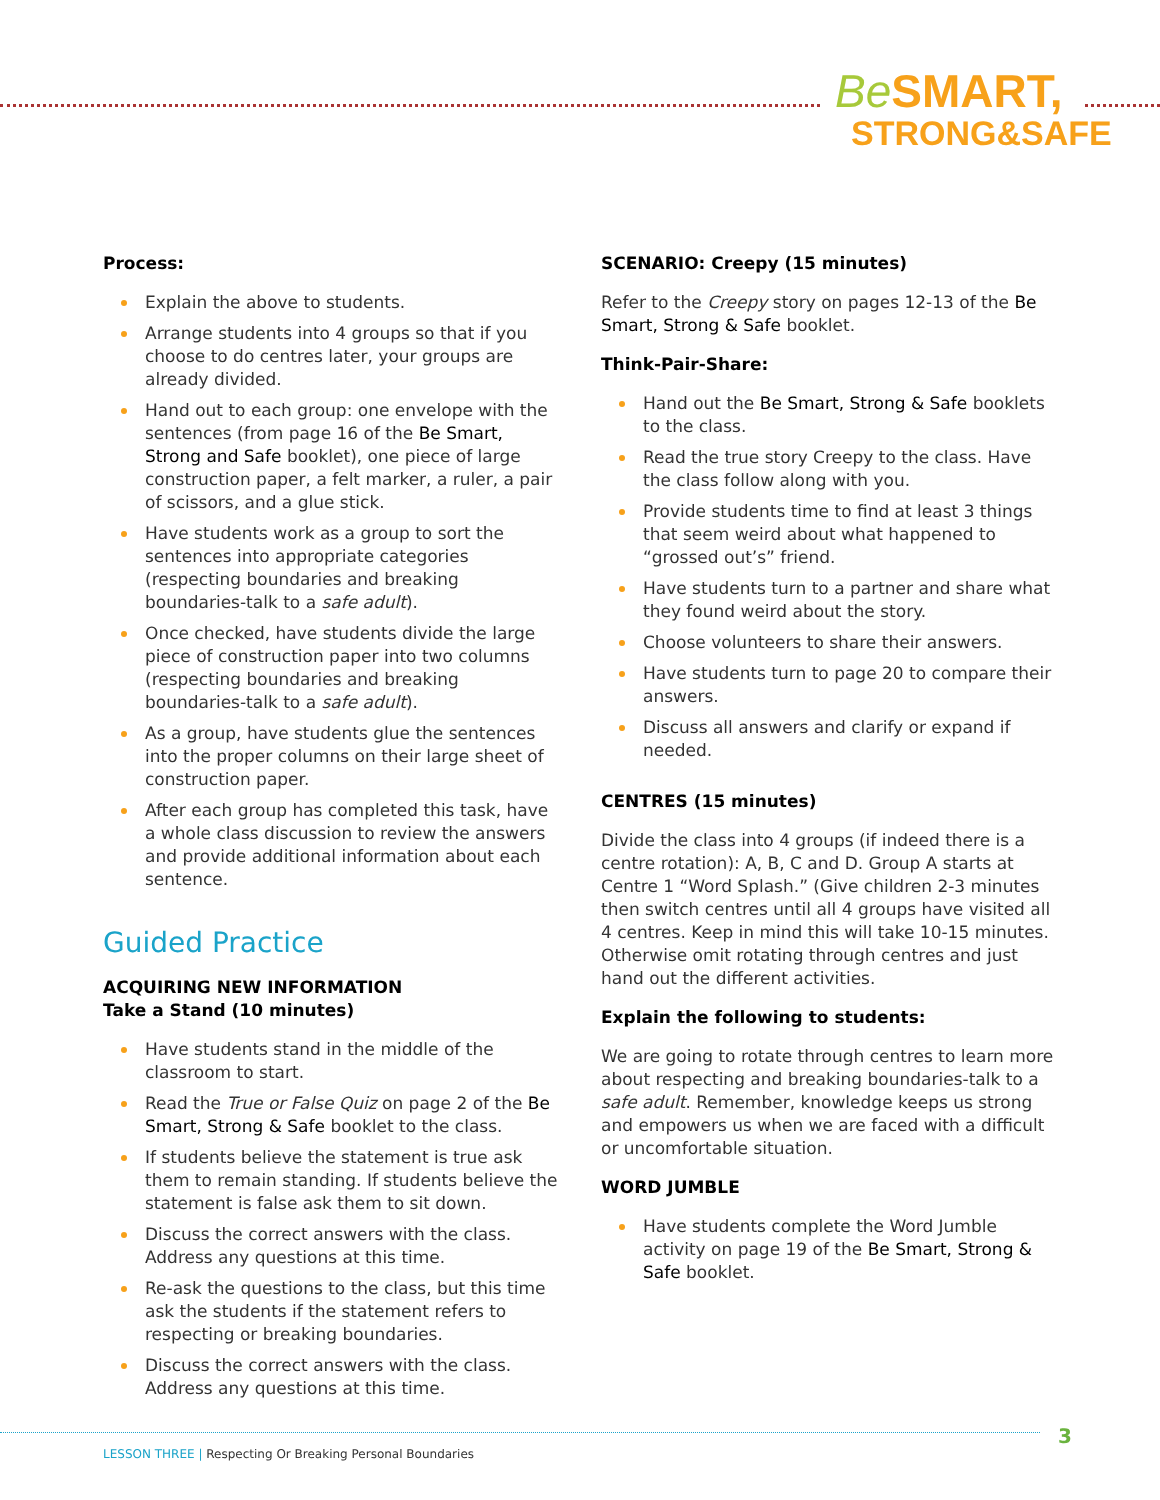Be SMART,
STRONG&SAFE
Process:
Explain the above to students.
Arrange students into 4 groups so that if you choose to do centres later, your groups are already divided.
Hand out to each group: one envelope with the sentences (from page 16 of the Be Smart, Strong and Safe booklet), one piece of large construction paper, a felt marker, a ruler, a pair of scissors, and a glue stick.
Have students work as a group to sort the sentences into appropriate categories (respecting boundaries and breaking boundaries-talk to a safe adult).
Once checked, have students divide the large piece of construction paper into two columns (respecting boundaries and breaking boundaries-talk to a safe adult).
As a group, have students glue the sentences into the proper columns on their large sheet of construction paper.
After each group has completed this task, have a whole class discussion to review the answers and provide additional information about each sentence.
Guided Practice
ACQUIRING NEW INFORMATION
Take a Stand (10 minutes)
Have students stand in the middle of the classroom to start.
Read the True or False Quiz on page 2 of the Be Smart, Strong & Safe booklet to the class.
If students believe the statement is true ask them to remain standing. If students believe the statement is false ask them to sit down.
Discuss the correct answers with the class. Address any questions at this time.
Re-ask the questions to the class, but this time ask the students if the statement refers to respecting or breaking boundaries.
Discuss the correct answers with the class. Address any questions at this time.
SCENARIO: Creepy (15 minutes)
Refer to the Creepy story on pages 12-13 of the Be Smart, Strong & Safe booklet.
Think-Pair-Share:
Hand out the Be Smart, Strong & Safe booklets to the class.
Read the true story Creepy to the class. Have the class follow along with you.
Provide students time to find at least 3 things that seem weird about what happened to “grossed out’s” friend.
Have students turn to a partner and share what they found weird about the story.
Choose volunteers to share their answers.
Have students turn to page 20 to compare their answers.
Discuss all answers and clarify or expand if needed.
CENTRES (15 minutes)
Divide the class into 4 groups (if indeed there is a centre rotation): A, B, C and D. Group A starts at Centre 1 “Word Splash.” (Give children 2-3 minutes then switch centres until all 4 groups have visited all 4 centres. Keep in mind this will take 10-15 minutes. Otherwise omit rotating through centres and just hand out the different activities.
Explain the following to students:
We are going to rotate through centres to learn more about respecting and breaking boundaries-talk to a safe adult. Remember, knowledge keeps us strong and empowers us when we are faced with a difficult or uncomfortable situation.
WORD JUMBLE
Have students complete the Word Jumble activity on page 19 of the Be Smart, Strong & Safe booklet.
LESSON THREE | Respecting Or Breaking Personal Boundaries
3